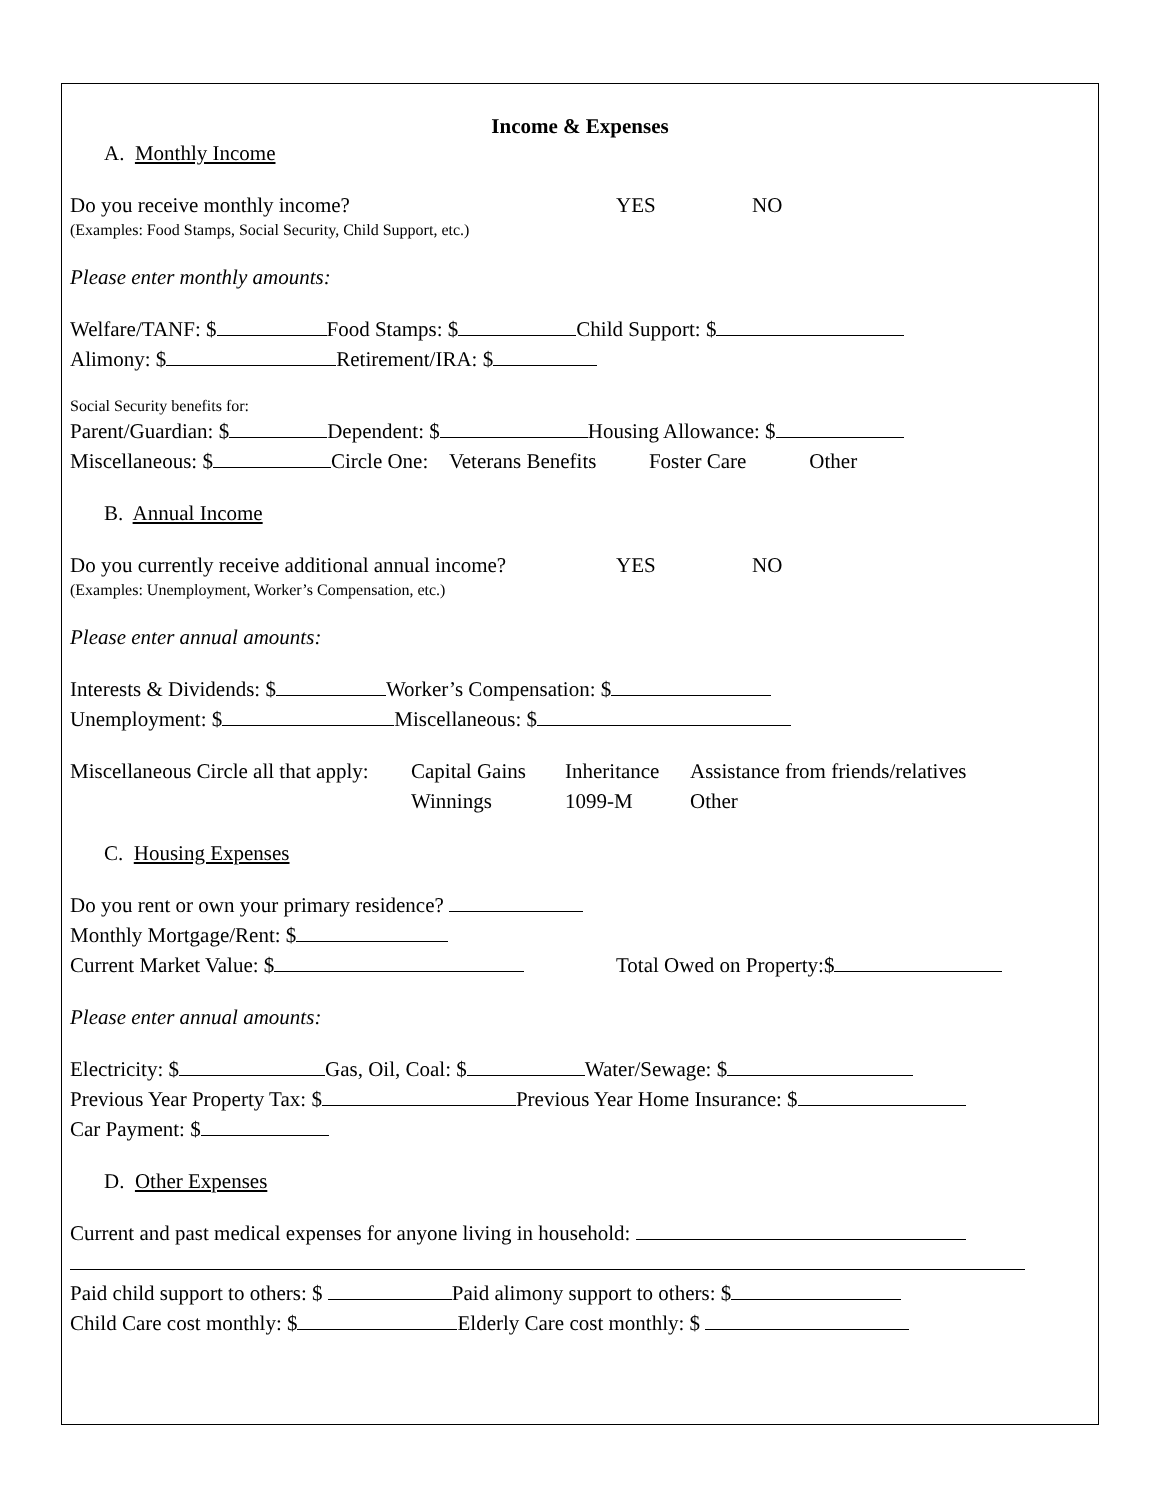Income & Expenses
A. Monthly Income
Do you receive monthly income? YES NO
(Examples: Food Stamps, Social Security, Child Support, etc.)
Please enter monthly amounts:
Welfare/TANF: $ Food Stamps: $ Child Support: $
Alimony: $ Retirement/IRA: $
Social Security benefits for:
Parent/Guardian: $ Dependent: $ Housing Allowance: $
Miscellaneous: $ Circle One: Veterans Benefits Foster Care Other
B. Annual Income
Do you currently receive additional annual income? YES NO
(Examples: Unemployment, Worker’s Compensation, etc.)
Please enter annual amounts:
Interests & Dividends: $ Worker’s Compensation: $
Unemployment: $ Miscellaneous: $
Miscellaneous Circle all that apply: Capital Gains Inheritance Assistance from friends/relatives
Winnings 1099-M Other
C. Housing Expenses
Do you rent or own your primary residence?
Monthly Mortgage/Rent: $
Current Market Value: $ Total Owed on Property:$
Please enter annual amounts:
Electricity: $ Gas, Oil, Coal: $ Water/Sewage: $
Previous Year Property Tax: $ Previous Year Home Insurance: $
Car Payment: $
D. Other Expenses
Current and past medical expenses for anyone living in household:
Paid child support to others: $ Paid alimony support to others: $
Child Care cost monthly: $ Elderly Care cost monthly: $